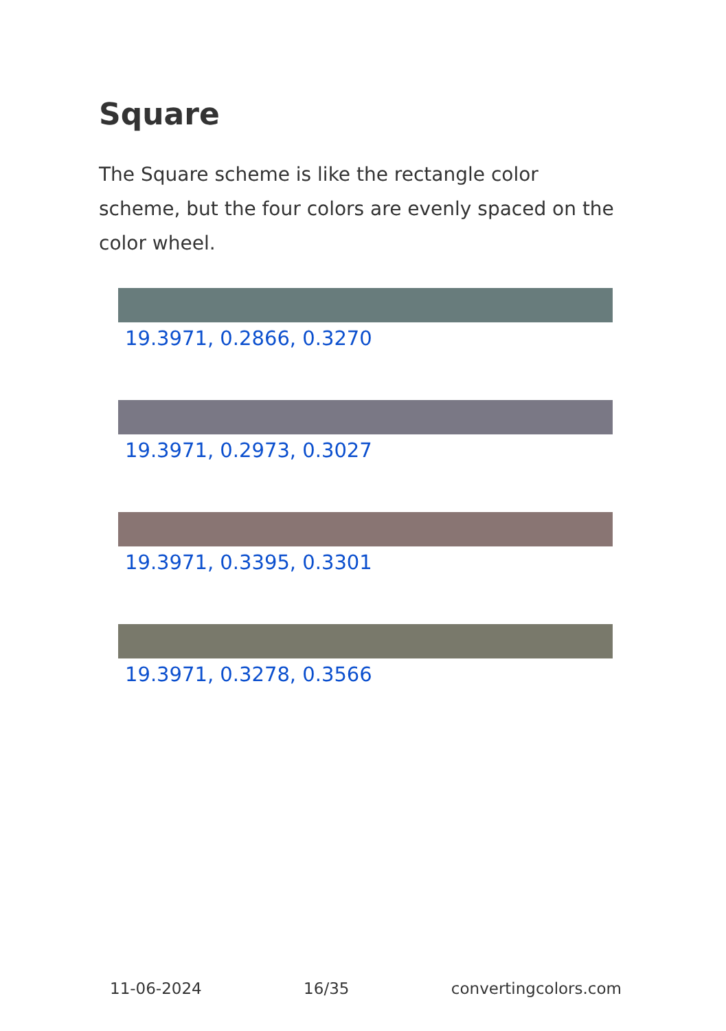Square
The Square scheme is like the rectangle color scheme, but the four colors are evenly spaced on the color wheel.
19.3971, 0.2866, 0.3270
19.3971, 0.2973, 0.3027
19.3971, 0.3395, 0.3301
19.3971, 0.3278, 0.3566
11-06-2024 16/35 convertingcolors.com